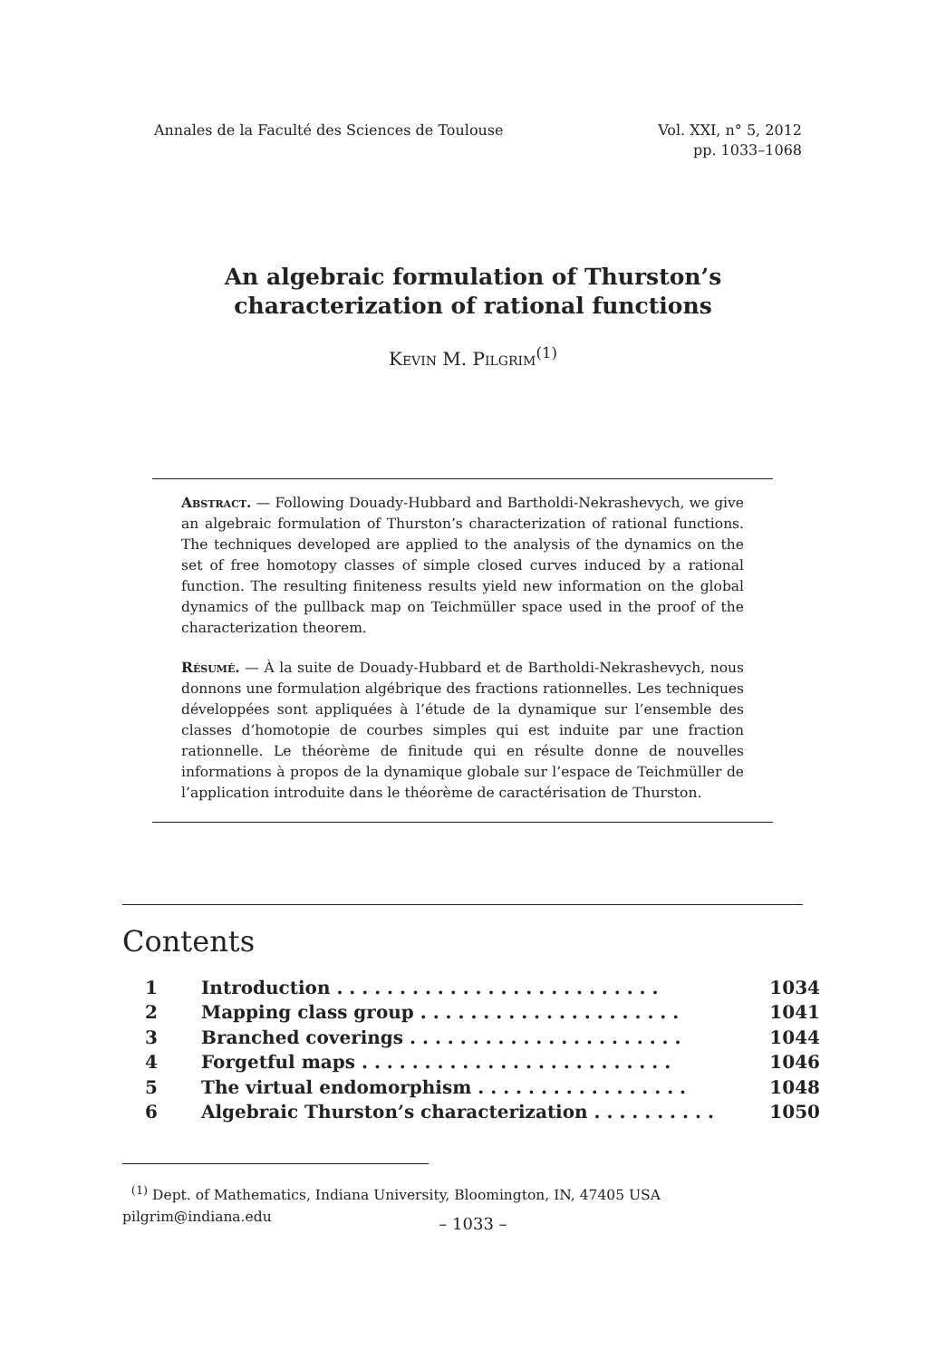Annales de la Faculté des Sciences de Toulouse
Vol. XXI, n° 5, 2012
pp. 1033–1068
An algebraic formulation of Thurston’s
characterization of rational functions
Kevin M. Pilgrim<sup>(1)</sup>
Abstract. — Following Douady-Hubbard and Bartholdi-Nekrashevych, we give an algebraic formulation of Thurston’s characterization of rational functions. The techniques developed are applied to the analysis of the dynamics on the set of free homotopy classes of simple closed curves induced by a rational function. The resulting finiteness results yield new information on the global dynamics of the pullback map on Teichmüller space used in the proof of the characterization theorem.
Résumé. — À la suite de Douady-Hubbard et de Bartholdi-Nekrashevych, nous donnons une formulation algébrique des fractions rationnelles. Les techniques développées sont appliquées à l’étude de la dynamique sur l’ensemble des classes d’homotopie de courbes simples qui est induite par une fraction rationnelle. Le théorème de finitude qui en résulte donne de nouvelles informations à propos de la dynamique globale sur l’espace de Teichmüller de l’application introduite dans le théorème de caractérisation de Thurston.
Contents
| 1 | Introduction . . . . . . . . . . . . . . . . . . . . . . . . . . | 1034 |
| 2 | Mapping class group . . . . . . . . . . . . . . . . . . . . . | 1041 |
| 3 | Branched coverings . . . . . . . . . . . . . . . . . . . . . . | 1044 |
| 4 | Forgetful maps . . . . . . . . . . . . . . . . . . . . . . . . . | 1046 |
| 5 | The virtual endomorphism . . . . . . . . . . . . . . . . . | 1048 |
| 6 | Algebraic Thurston’s characterization . . . . . . . . . . | 1050 |
<sup>(1)</sup> Dept. of Mathematics, Indiana University, Bloomington, IN, 47405 USA
pilgrim@indiana.edu
– 1033 –